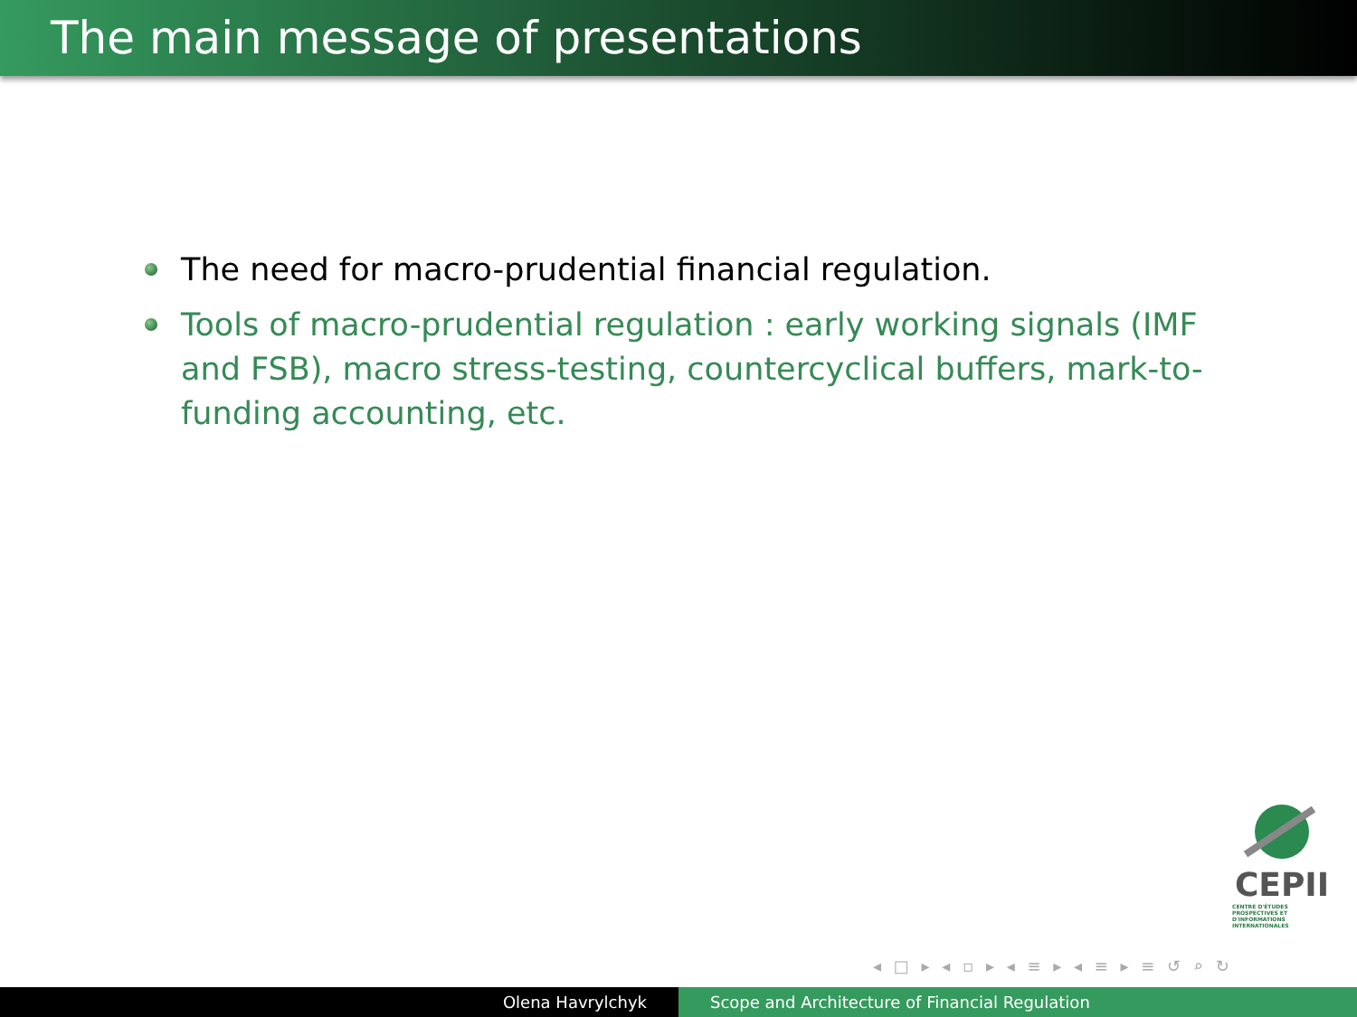The main message of presentations
The need for macro-prudential financial regulation.
Tools of macro-prudential regulation : early working signals (IMF and FSB), macro stress-testing, countercyclical buffers, mark-to-funding accounting, etc.
CEPII
CENTRE D'ÉTUDES PROSPECTIVES ET D'INFORMATIONS INTERNATIONALES
◂ □ ▸ ◂ ▫ ▸ ◂ ≡ ▸ ◂ ≡ ▸ ≡ ↺ ⌕ ↻
Olena Havrylchyk Scope and Architecture of Financial Regulation